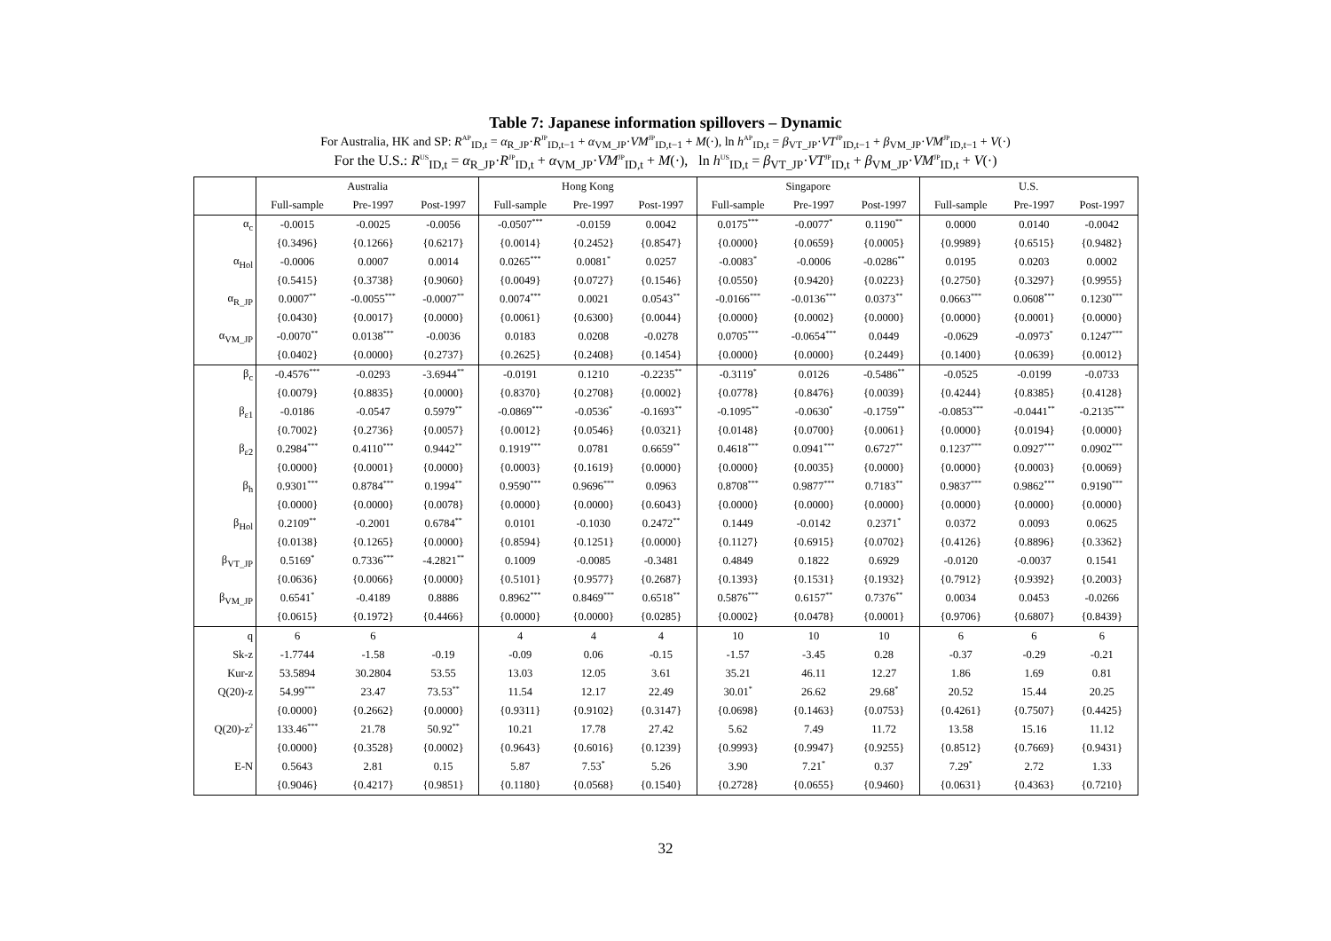Table 7: Japanese information spillovers – Dynamic
For Australia, HK and SP: R<sup>AP</sup><sub>ID,t</sub> = α<sub>R_JP</sub>·R<sup>JP</sup><sub>ID,t−1</sub> + α<sub>VM_JP</sub>·VM<sup>JP</sup><sub>ID,t−1</sub> + M(·), ln h<sup>AP</sup><sub>ID,t</sub> = β<sub>VT_JP</sub>·VT<sup>JP</sup><sub>ID,t−1</sub> + β<sub>VM_JP</sub>·VM<sup>JP</sup><sub>ID,t−1</sub> + V(·)
For the U.S.: R<sup>US</sup><sub>ID,t</sub> = α<sub>R_JP</sub>·R<sup>JP</sup><sub>ID,t</sub> + α<sub>VM_JP</sub>·VM<sup>JP</sup><sub>ID,t</sub> + M(·), ln h<sup>US</sup><sub>ID,t</sub> = β<sub>VT_JP</sub>·VT<sup>JP</sup><sub>ID,t</sub> + β<sub>VM_JP</sub>·VM<sup>JP</sup><sub>ID,t</sub> + V(·)
| | Australia | | | Hong Kong | | | Singapore | | | U.S. | | |
| --- | --- | --- | --- | --- | --- | --- | --- | --- | --- | --- | --- | --- |
| | Full-sample | Pre-1997 | Post-1997 | Full-sample | Pre-1997 | Post-1997 | Full-sample | Pre-1997 | Post-1997 | Full-sample | Pre-1997 | Post-1997 |
| α<sub>c</sub> | -0.0015 | -0.0025 | -0.0056 | -0.0507<sup>***</sup> | -0.0159 | 0.0042 | 0.0175<sup>***</sup> | -0.0077<sup>*</sup> | 0.1190<sup>**</sup> | 0.0000 | 0.0140 | -0.0042 |
| | {0.3496} | {0.1266} | {0.6217} | {0.0014} | {0.2452} | {0.8547} | {0.0000} | {0.0659} | {0.0005} | {0.9989} | {0.6515} | {0.9482} |
| α<sub>Hol</sub> | -0.0006 | 0.0007 | 0.0014 | 0.0265<sup>***</sup> | 0.0081<sup>*</sup> | 0.0257 | -0.0083<sup>*</sup> | -0.0006 | -0.0286<sup>**</sup> | 0.0195 | 0.0203 | 0.0002 |
| | {0.5415} | {0.3738} | {0.9060} | {0.0049} | {0.0727} | {0.1546} | {0.0550} | {0.9420} | {0.0223} | {0.2750} | {0.3297} | {0.9955} |
| α<sub>R_JP</sub> | 0.0007<sup>**</sup> | -0.0055<sup>***</sup> | -0.0007<sup>**</sup> | 0.0074<sup>***</sup> | 0.0021 | 0.0543<sup>**</sup> | -0.0166<sup>***</sup> | -0.0136<sup>***</sup> | 0.0373<sup>**</sup> | 0.0663<sup>***</sup> | 0.0608<sup>***</sup> | 0.1230<sup>***</sup> |
| | {0.0430} | {0.0017} | {0.0000} | {0.0061} | {0.6300} | {0.0044} | {0.0000} | {0.0002} | {0.0000} | {0.0000} | {0.0001} | {0.0000} |
| α<sub>VM_JP</sub> | -0.0070<sup>**</sup> | 0.0138<sup>***</sup> | -0.0036 | 0.0183 | 0.0208 | -0.0278 | 0.0705<sup>***</sup> | -0.0654<sup>***</sup> | 0.0449 | -0.0629 | -0.0973<sup>*</sup> | 0.1247<sup>***</sup> |
| | {0.0402} | {0.0000} | {0.2737} | {0.2625} | {0.2408} | {0.1454} | {0.0000} | {0.0000} | {0.2449} | {0.1400} | {0.0639} | {0.0012} |
| β<sub>c</sub> | -0.4576<sup>***</sup> | -0.0293 | -3.6944<sup>**</sup> | -0.0191 | 0.1210 | -0.2235<sup>**</sup> | -0.3119<sup>*</sup> | 0.0126 | -0.5486<sup>**</sup> | -0.0525 | -0.0199 | -0.0733 |
| | {0.0079} | {0.8835} | {0.0000} | {0.8370} | {0.2708} | {0.0002} | {0.0778} | {0.8476} | {0.0039} | {0.4244} | {0.8385} | {0.4128} |
| β<sub>ε1</sub> | -0.0186 | -0.0547 | 0.5979<sup>**</sup> | -0.0869<sup>***</sup> | -0.0536<sup>*</sup> | -0.1693<sup>**</sup> | -0.1095<sup>**</sup> | -0.0630<sup>*</sup> | -0.1759<sup>**</sup> | -0.0853<sup>***</sup> | -0.0441<sup>**</sup> | -0.2135<sup>***</sup> |
| | {0.7002} | {0.2736} | {0.0057} | {0.0012} | {0.0546} | {0.0321} | {0.0148} | {0.0700} | {0.0061} | {0.0000} | {0.0194} | {0.0000} |
| β<sub>ε2</sub> | 0.2984<sup>***</sup> | 0.4110<sup>***</sup> | 0.9442<sup>**</sup> | 0.1919<sup>***</sup> | 0.0781 | 0.6659<sup>**</sup> | 0.4618<sup>***</sup> | 0.0941<sup>***</sup> | 0.6727<sup>**</sup> | 0.1237<sup>***</sup> | 0.0927<sup>***</sup> | 0.0902<sup>***</sup> |
| | {0.0000} | {0.0001} | {0.0000} | {0.0003} | {0.1619} | {0.0000} | {0.0000} | {0.0035} | {0.0000} | {0.0000} | {0.0003} | {0.0069} |
| β<sub>h</sub> | 0.9301<sup>***</sup> | 0.8784<sup>***</sup> | 0.1994<sup>**</sup> | 0.9590<sup>***</sup> | 0.9696<sup>***</sup> | 0.0963 | 0.8708<sup>***</sup> | 0.9877<sup>***</sup> | 0.7183<sup>**</sup> | 0.9837<sup>***</sup> | 0.9862<sup>***</sup> | 0.9190<sup>***</sup> |
| | {0.0000} | {0.0000} | {0.0078} | {0.0000} | {0.0000} | {0.6043} | {0.0000} | {0.0000} | {0.0000} | {0.0000} | {0.0000} | {0.0000} |
| β<sub>Hol</sub> | 0.2109<sup>**</sup> | -0.2001 | 0.6784<sup>**</sup> | 0.0101 | -0.1030 | 0.2472<sup>**</sup> | 0.1449 | -0.0142 | 0.2371<sup>*</sup> | 0.0372 | 0.0093 | 0.0625 |
| | {0.0138} | {0.1265} | {0.0000} | {0.8594} | {0.1251} | {0.0000} | {0.1127} | {0.6915} | {0.0702} | {0.4126} | {0.8896} | {0.3362} |
| β<sub>VT_JP</sub> | 0.5169<sup>*</sup> | 0.7336<sup>***</sup> | -4.2821<sup>**</sup> | 0.1009 | -0.0085 | -0.3481 | 0.4849 | 0.1822 | 0.6929 | -0.0120 | -0.0037 | 0.1541 |
| | {0.0636} | {0.0066} | {0.0000} | {0.5101} | {0.9577} | {0.2687} | {0.1393} | {0.1531} | {0.1932} | {0.7912} | {0.9392} | {0.2003} |
| β<sub>VM_JP</sub> | 0.6541<sup>*</sup> | -0.4189 | 0.8886 | 0.8962<sup>***</sup> | 0.8469<sup>***</sup> | 0.6518<sup>**</sup> | 0.5876<sup>***</sup> | 0.6157<sup>**</sup> | 0.7376<sup>**</sup> | 0.0034 | 0.0453 | -0.0266 |
| | {0.0615} | {0.1972} | {0.4466} | {0.0000} | {0.0000} | {0.0285} | {0.0002} | {0.0478} | {0.0001} | {0.9706} | {0.6807} | {0.8439} |
| q | 6 | 6 | | 4 | 4 | 4 | 10 | 10 | 10 | 6 | 6 | 6 |
| Sk-z | -1.7744 | -1.58 | -0.19 | -0.09 | 0.06 | -0.15 | -1.57 | -3.45 | 0.28 | -0.37 | -0.29 | -0.21 |
| Kur-z | 53.5894 | 30.2804 | 53.55 | 13.03 | 12.05 | 3.61 | 35.21 | 46.11 | 12.27 | 1.86 | 1.69 | 0.81 |
| Q(20)-z | 54.99<sup>***</sup> | 23.47 | 73.53<sup>**</sup> | 11.54 | 12.17 | 22.49 | 30.01<sup>*</sup> | 26.62 | 29.68<sup>*</sup> | 20.52 | 15.44 | 20.25 |
| | {0.0000} | {0.2662} | {0.0000} | {0.9311} | {0.9102} | {0.3147} | {0.0698} | {0.1463} | {0.0753} | {0.4261} | {0.7507} | {0.4425} |
| Q(20)-z<sup>2</sup> | 133.46<sup>***</sup> | 21.78 | 50.92<sup>**</sup> | 10.21 | 17.78 | 27.42 | 5.62 | 7.49 | 11.72 | 13.58 | 15.16 | 11.12 |
| | {0.0000} | {0.3528} | {0.0002} | {0.9643} | {0.6016} | {0.1239} | {0.9993} | {0.9947} | {0.9255} | {0.8512} | {0.7669} | {0.9431} |
| E-N | 0.5643 | 2.81 | 0.15 | 5.87 | 7.53<sup>*</sup> | 5.26 | 3.90 | 7.21<sup>*</sup> | 0.37 | 7.29<sup>*</sup> | 2.72 | 1.33 |
| | {0.9046} | {0.4217} | {0.9851} | {0.1180} | {0.0568} | {0.1540} | {0.2728} | {0.0655} | {0.9460} | {0.0631} | {0.4363} | {0.7210} |
32